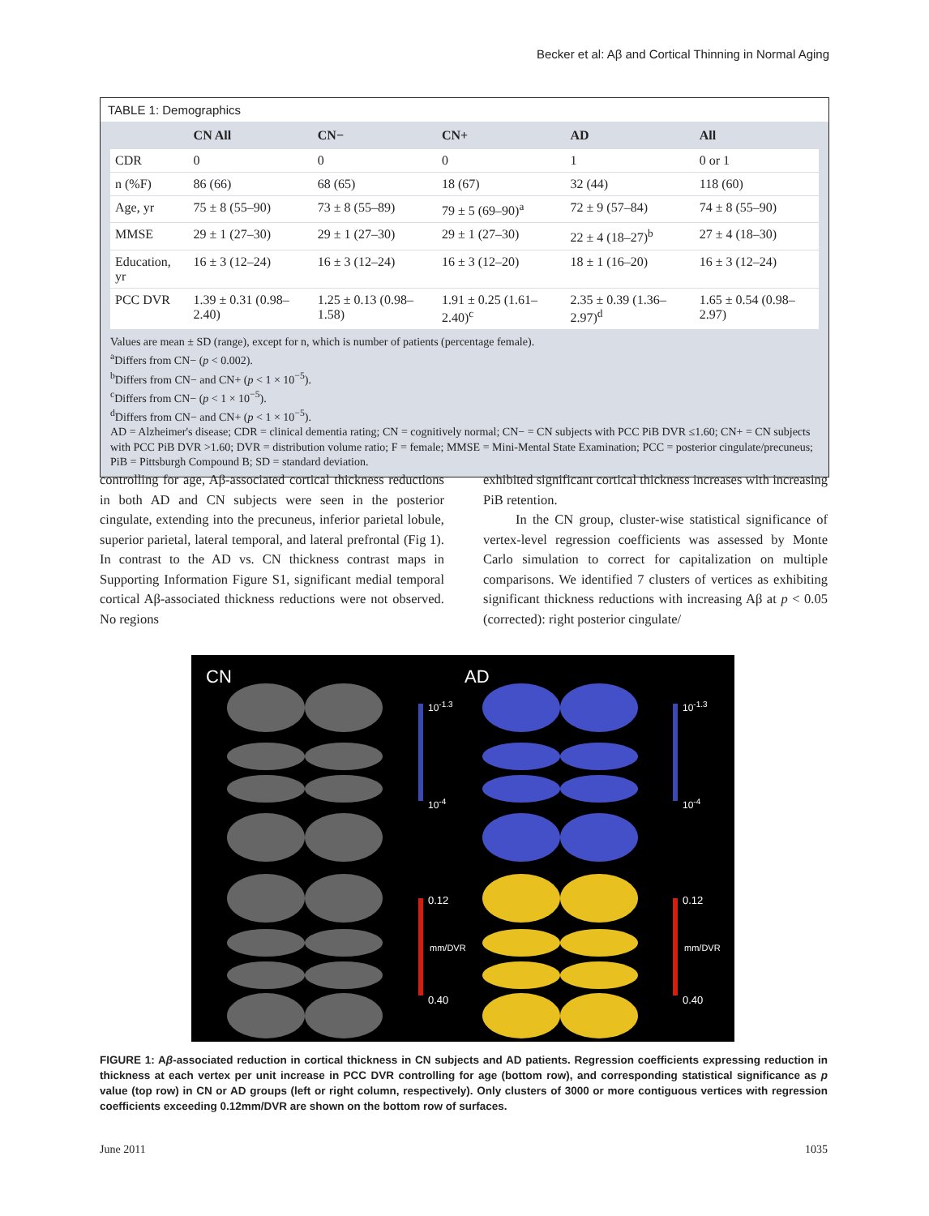Becker et al: Aβ and Cortical Thinning in Normal Aging
TABLE 1: Demographics
| | CN All | CN− | CN+ | AD | All |
| --- | --- | --- | --- | --- | --- |
| CDR | 0 | 0 | 0 | 1 | 0 or 1 |
| n (%F) | 86 (66) | 68 (65) | 18 (67) | 32 (44) | 118 (60) |
| Age, yr | 75 ± 8 (55–90) | 73 ± 8 (55–89) | 79 ± 5 (69–90)<sup>a</sup> | 72 ± 9 (57–84) | 74 ± 8 (55–90) |
| MMSE | 29 ± 1 (27–30) | 29 ± 1 (27–30) | 29 ± 1 (27–30) | 22 ± 4 (18–27)<sup>b</sup> | 27 ± 4 (18–30) |
| Education, yr | 16 ± 3 (12–24) | 16 ± 3 (12–24) | 16 ± 3 (12–20) | 18 ± 1 (16–20) | 16 ± 3 (12–24) |
| PCC DVR | 1.39 ± 0.31 (0.98–2.40) | 1.25 ± 0.13 (0.98–1.58) | 1.91 ± 0.25 (1.61–2.40)<sup>c</sup> | 2.35 ± 0.39 (1.36–2.97)<sup>d</sup> | 1.65 ± 0.54 (0.98–2.97) |
Values are mean ± SD (range), except for n, which is number of patients (percentage female).
<sup>a</sup> Differs from CN− (p < 0.002).
<sup>b</sup> Differs from CN− and CN+ (p < 1 × 10<sup>−5</sup>).
<sup>c</sup> Differs from CN− (p < 1 × 10<sup>−5</sup>).
<sup>d</sup> Differs from CN− and CN+ (p < 1 × 10<sup>−5</sup>).
AD = Alzheimer's disease; CDR = clinical dementia rating; CN = cognitively normal; CN− = CN subjects with PCC PiB DVR ≤1.60; CN+ = CN subjects with PCC PiB DVR >1.60; DVR = distribution volume ratio; F = female; MMSE = Mini-Mental State Examination; PCC = posterior cingulate/precuneus; PiB = Pittsburgh Compound B; SD = standard deviation.
controlling for age, Aβ-associated cortical thickness reductions in both AD and CN subjects were seen in the posterior cingulate, extending into the precuneus, inferior parietal lobule, superior parietal, lateral temporal, and lateral prefrontal (Fig 1). In contrast to the AD vs. CN thickness contrast maps in Supporting Information Figure S1, significant medial temporal cortical Aβ-associated thickness reductions were not observed. No regions
exhibited significant cortical thickness increases with increasing PiB retention.
In the CN group, cluster-wise statistical significance of vertex-level regression coefficients was assessed by Monte Carlo simulation to correct for capitalization on multiple comparisons. We identified 7 clusters of vertices as exhibiting significant thickness reductions with increasing Aβ at p < 0.05 (corrected): right posterior cingulate/
CN AD
10<sup>-1.3</sup>
10<sup>-4</sup>
10<sup>-1.3</sup>
10<sup>-4</sup>
0.12
mm/DVR
0.40
0.12
mm/DVR
0.40
FIGURE 1: Aβ-associated reduction in cortical thickness in CN subjects and AD patients. Regression coefficients expressing reduction in thickness at each vertex per unit increase in PCC DVR controlling for age (bottom row), and corresponding statistical significance as p value (top row) in CN or AD groups (left or right column, respectively). Only clusters of 3000 or more contiguous vertices with regression coefficients exceeding 0.12mm/DVR are shown on the bottom row of surfaces.
June 2011 1035